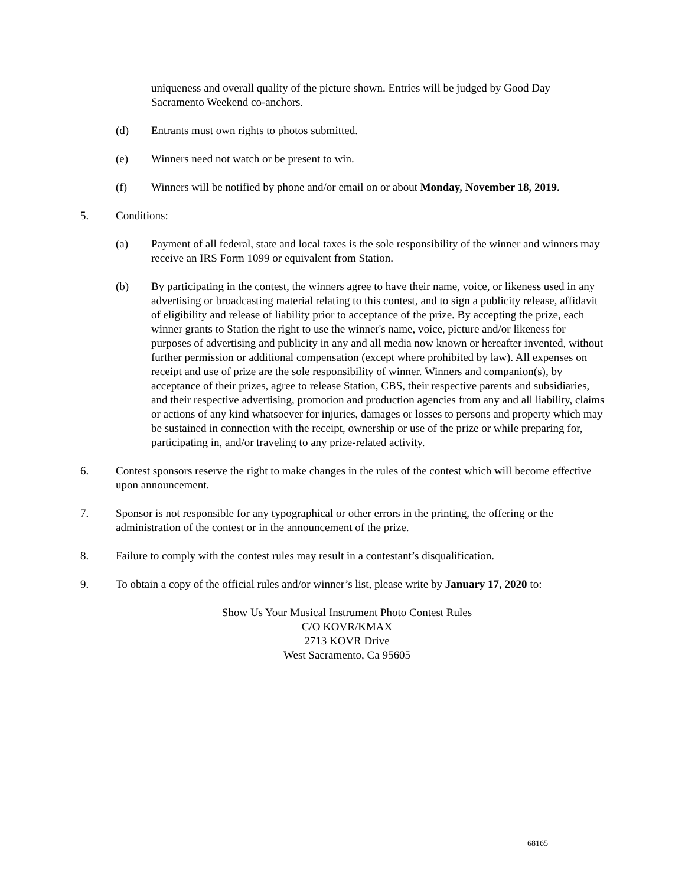uniqueness and overall quality of the picture shown. Entries will be judged by Good Day Sacramento Weekend co-anchors.
(d) Entrants must own rights to photos submitted.
(e) Winners need not watch or be present to win.
(f) Winners will be notified by phone and/or email on or about Monday, November 18, 2019.
5. Conditions:
(a) Payment of all federal, state and local taxes is the sole responsibility of the winner and winners may receive an IRS Form 1099 or equivalent from Station.
(b) By participating in the contest, the winners agree to have their name, voice, or likeness used in any advertising or broadcasting material relating to this contest, and to sign a publicity release, affidavit of eligibility and release of liability prior to acceptance of the prize. By accepting the prize, each winner grants to Station the right to use the winner's name, voice, picture and/or likeness for purposes of advertising and publicity in any and all media now known or hereafter invented, without further permission or additional compensation (except where prohibited by law). All expenses on receipt and use of prize are the sole responsibility of winner. Winners and companion(s), by acceptance of their prizes, agree to release Station, CBS, their respective parents and subsidiaries, and their respective advertising, promotion and production agencies from any and all liability, claims or actions of any kind whatsoever for injuries, damages or losses to persons and property which may be sustained in connection with the receipt, ownership or use of the prize or while preparing for, participating in, and/or traveling to any prize-related activity.
6. Contest sponsors reserve the right to make changes in the rules of the contest which will become effective upon announcement.
7. Sponsor is not responsible for any typographical or other errors in the printing, the offering or the administration of the contest or in the announcement of the prize.
8. Failure to comply with the contest rules may result in a contestant’s disqualification.
9. To obtain a copy of the official rules and/or winner’s list, please write by January 17, 2020 to:
Show Us Your Musical Instrument Photo Contest Rules
C/O KOVR/KMAX
2713 KOVR Drive
West Sacramento, Ca 95605
68165